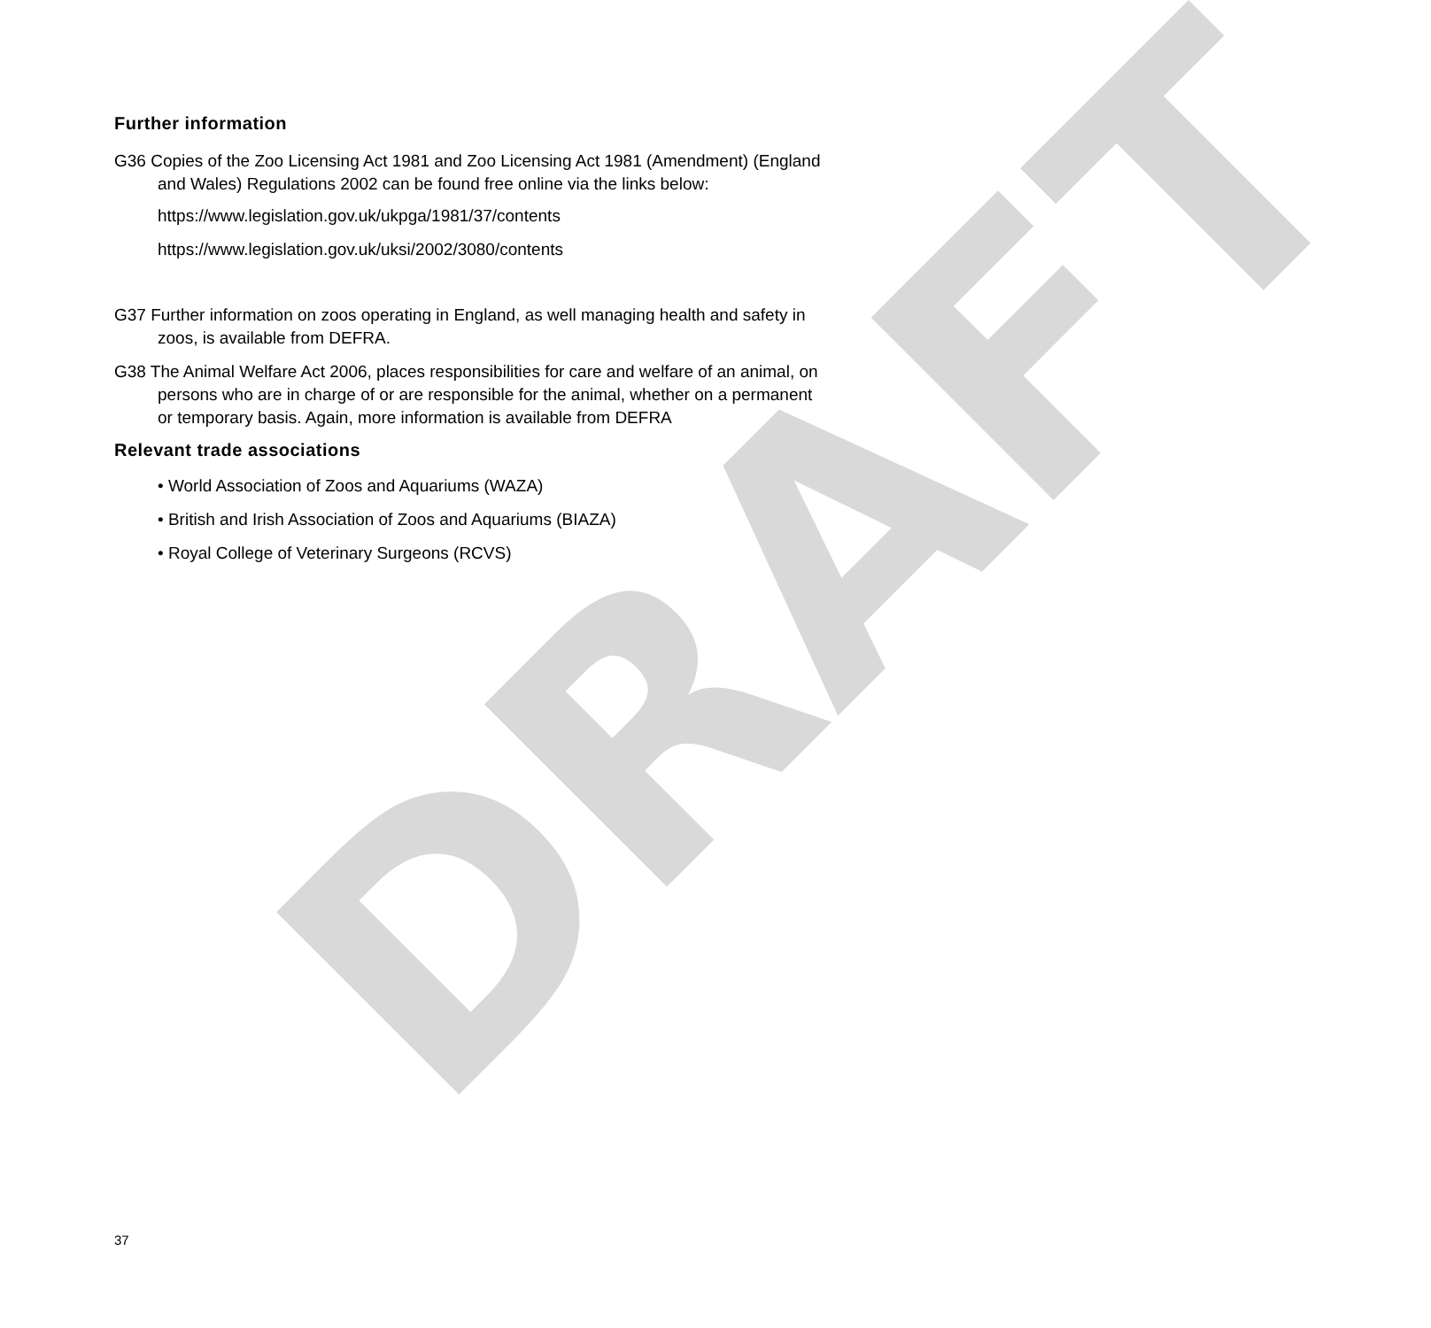DRAFT
Further information
G36 Copies of the Zoo Licensing Act 1981 and Zoo Licensing Act 1981 (Amendment) (England and Wales) Regulations 2002 can be found free online via the links below:
https://www.legislation.gov.uk/ukpga/1981/37/contents
https://www.legislation.gov.uk/uksi/2002/3080/contents
G37 Further information on zoos operating in England, as well managing health and safety in zoos, is available from DEFRA.
G38 The Animal Welfare Act 2006, places responsibilities for care and welfare of an animal, on persons who are in charge of or are responsible for the animal, whether on a permanent or temporary basis. Again, more information is available from DEFRA
Relevant trade associations
• World Association of Zoos and Aquariums (WAZA)
• British and Irish Association of Zoos and Aquariums (BIAZA)
• Royal College of Veterinary Surgeons (RCVS)
37